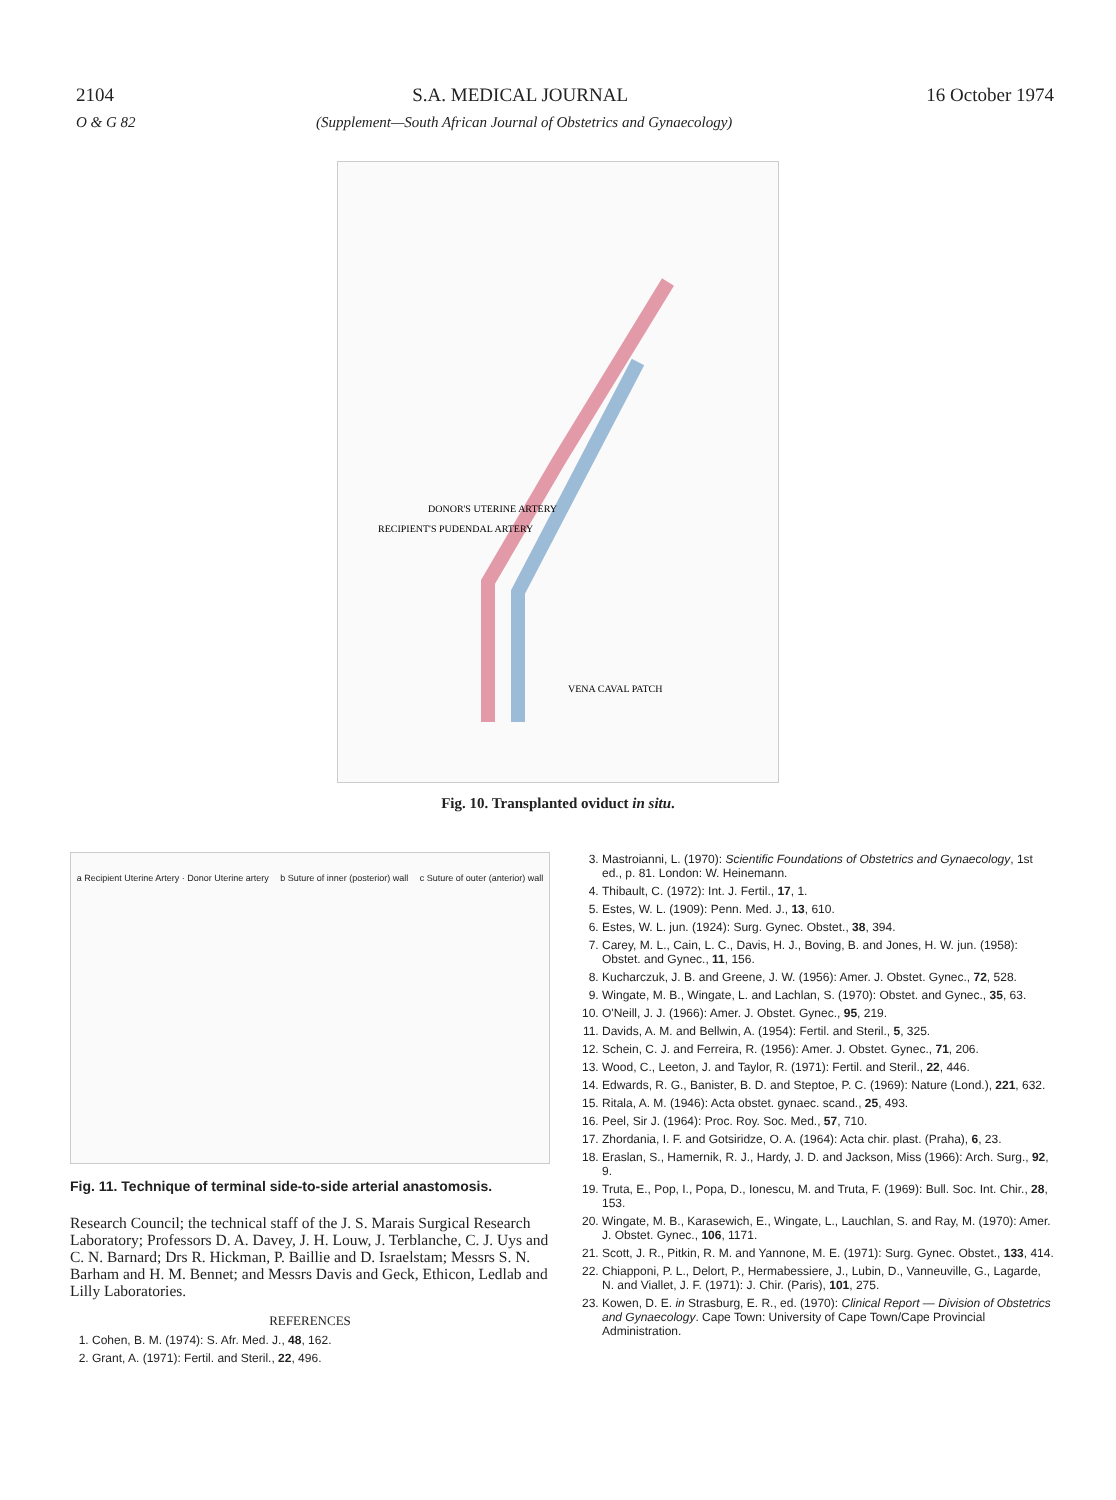2104 S.A. MEDICAL JOURNAL 16 October 1974
O & G 82 (Supplement—South African Journal of Obstetrics and Gynaecology)
DONOR'S UTERINE ARTERY
RECIPIENT'S PUDENDAL ARTERY
VENA CAVAL PATCH
Fig. 10. Transplanted oviduct in situ.
a Recipient Uterine Artery · Donor Uterine artery b Suture of inner (posterior) wall c Suture of outer (anterior) wall
Fig. 11. Technique of terminal side-to-side arterial anastomosis.
Research Council; the technical staff of the J. S. Marais Surgical Research Laboratory; Professors D. A. Davey, J. H. Louw, J. Terblanche, C. J. Uys and C. N. Barnard; Drs R. Hickman, P. Baillie and D. Israelstam; Messrs S. N. Barham and H. M. Bennet; and Messrs Davis and Geck, Ethicon, Ledlab and Lilly Laboratories.
REFERENCES
1. Cohen, B. M. (1974): S. Afr. Med. J., 48, 162.
2. Grant, A. (1971): Fertil. and Steril., 22, 496.
3. Mastroianni, L. (1970): Scientific Foundations of Obstetrics and Gynaecology, 1st ed., p. 81. London: W. Heinemann.
4. Thibault, C. (1972): Int. J. Fertil., 17, 1.
5. Estes, W. L. (1909): Penn. Med. J., 13, 610.
6. Estes, W. L. jun. (1924): Surg. Gynec. Obstet., 38, 394.
7. Carey, M. L., Cain, L. C., Davis, H. J., Boving, B. and Jones, H. W. jun. (1958): Obstet. and Gynec., 11, 156.
8. Kucharczuk, J. B. and Greene, J. W. (1956): Amer. J. Obstet. Gynec., 72, 528.
9. Wingate, M. B., Wingate, L. and Lachlan, S. (1970): Obstet. and Gynec., 35, 63.
10. O'Neill, J. J. (1966): Amer. J. Obstet. Gynec., 95, 219.
11. Davids, A. M. and Bellwin, A. (1954): Fertil. and Steril., 5, 325.
12. Schein, C. J. and Ferreira, R. (1956): Amer. J. Obstet. Gynec., 71, 206.
13. Wood, C., Leeton, J. and Taylor, R. (1971): Fertil. and Steril., 22, 446.
14. Edwards, R. G., Banister, B. D. and Steptoe, P. C. (1969): Nature (Lond.), 221, 632.
15. Ritala, A. M. (1946): Acta obstet. gynaec. scand., 25, 493.
16. Peel, Sir J. (1964): Proc. Roy. Soc. Med., 57, 710.
17. Zhordania, I. F. and Gotsiridze, O. A. (1964): Acta chir. plast. (Praha), 6, 23.
18. Eraslan, S., Hamernik, R. J., Hardy, J. D. and Jackson, Miss (1966): Arch. Surg., 92, 9.
19. Truta, E., Pop, I., Popa, D., Ionescu, M. and Truta, F. (1969): Bull. Soc. Int. Chir., 28, 153.
20. Wingate, M. B., Karasewich, E., Wingate, L., Lauchlan, S. and Ray, M. (1970): Amer. J. Obstet. Gynec., 106, 1171.
21. Scott, J. R., Pitkin, R. M. and Yannone, M. E. (1971): Surg. Gynec. Obstet., 133, 414.
22. Chiapponi, P. L., Delort, P., Hermabessiere, J., Lubin, D., Vanneuville, G., Lagarde, N. and Viallet, J. F. (1971): J. Chir. (Paris), 101, 275.
23. Kowen, D. E. in Strasburg, E. R., ed. (1970): Clinical Report — Division of Obstetrics and Gynaecology. Cape Town: University of Cape Town/Cape Provincial Administration.